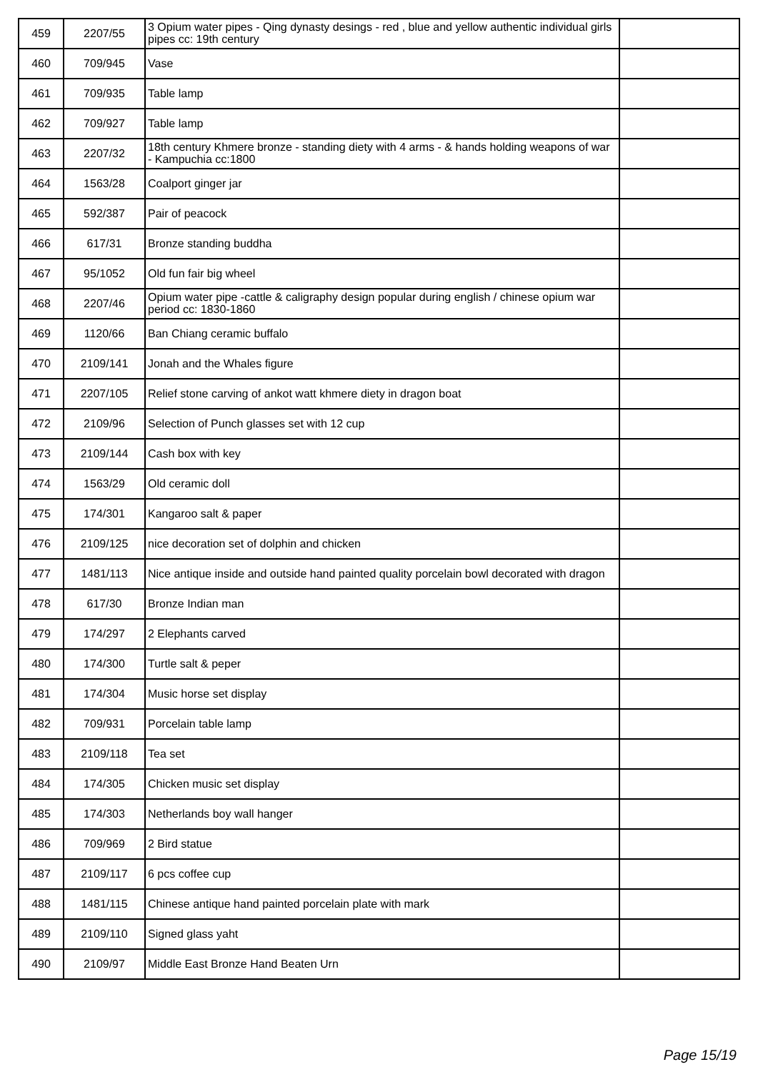| 459 | 2207/55 | 3 Opium water pipes - Qing dynasty desings - red , blue and yellow authentic individual girls pipes cc: 19th century | |
| 460 | 709/945 | Vase | |
| 461 | 709/935 | Table lamp | |
| 462 | 709/927 | Table lamp | |
| 463 | 2207/32 | 18th century Khmere bronze - standing diety with 4 arms - & hands holding weapons of war - Kampuchia cc:1800 | |
| 464 | 1563/28 | Coalport ginger jar | |
| 465 | 592/387 | Pair of peacock | |
| 466 | 617/31 | Bronze standing buddha | |
| 467 | 95/1052 | Old fun fair big wheel | |
| 468 | 2207/46 | Opium water pipe -cattle & caligraphy design popular during english / chinese opium war period cc: 1830-1860 | |
| 469 | 1120/66 | Ban Chiang ceramic buffalo | |
| 470 | 2109/141 | Jonah and the Whales figure | |
| 471 | 2207/105 | Relief stone carving of ankot watt khmere diety in dragon boat | |
| 472 | 2109/96 | Selection of Punch glasses set with 12 cup | |
| 473 | 2109/144 | Cash box with key | |
| 474 | 1563/29 | Old ceramic doll | |
| 475 | 174/301 | Kangaroo salt & paper | |
| 476 | 2109/125 | nice decoration set of dolphin and chicken | |
| 477 | 1481/113 | Nice antique inside and outside hand painted quality porcelain bowl decorated with dragon | |
| 478 | 617/30 | Bronze Indian man | |
| 479 | 174/297 | 2 Elephants carved | |
| 480 | 174/300 | Turtle salt & peper | |
| 481 | 174/304 | Music horse set display | |
| 482 | 709/931 | Porcelain table lamp | |
| 483 | 2109/118 | Tea set | |
| 484 | 174/305 | Chicken music set display | |
| 485 | 174/303 | Netherlands boy wall hanger | |
| 486 | 709/969 | 2 Bird statue | |
| 487 | 2109/117 | 6 pcs coffee cup | |
| 488 | 1481/115 | Chinese antique hand painted porcelain plate with mark | |
| 489 | 2109/110 | Signed glass yaht | |
| 490 | 2109/97 | Middle East Bronze Hand Beaten Urn | |
Page 15/19